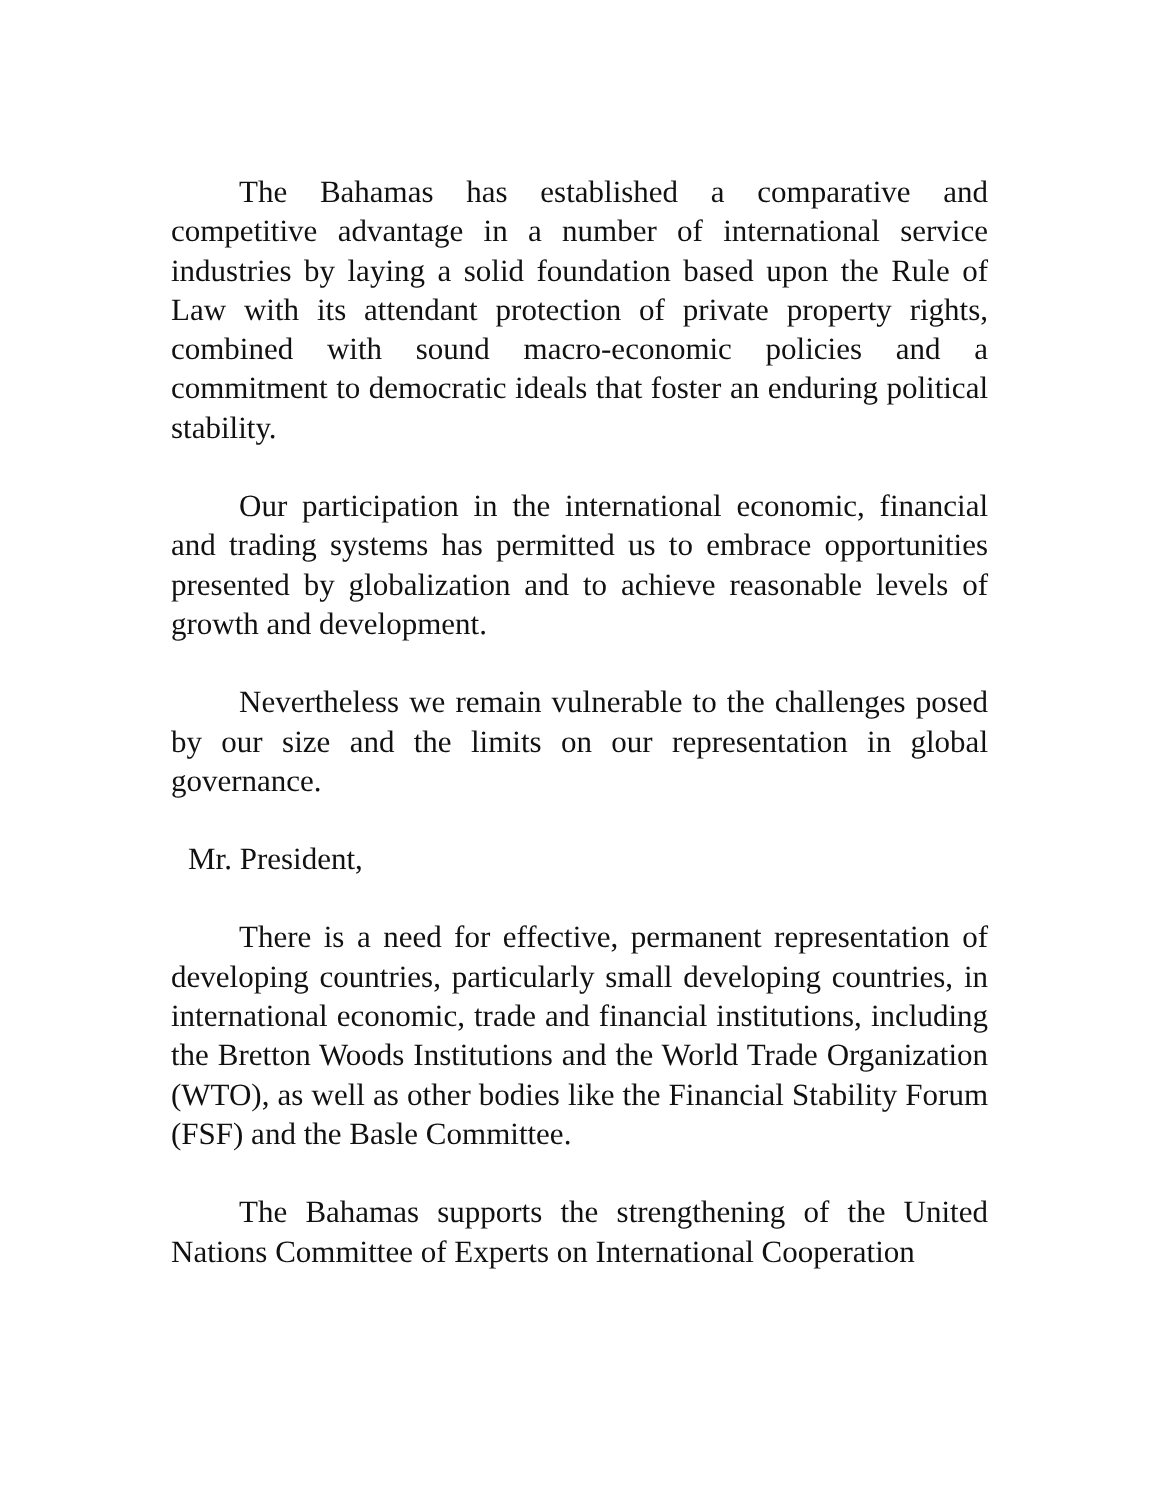The Bahamas has established a comparative and competitive advantage in a number of international service industries by laying a solid foundation based upon the Rule of Law with its attendant protection of private property rights, combined with sound macro-economic policies and a commitment to democratic ideals that foster an enduring political stability.
Our participation in the international economic, financial and trading systems has permitted us to embrace opportunities presented by globalization and to achieve reasonable levels of growth and development.
Nevertheless we remain vulnerable to the challenges posed by our size and the limits on our representation in global governance.
Mr. President,
There is a need for effective, permanent representation of developing countries, particularly small developing countries, in international economic, trade and financial institutions, including the Bretton Woods Institutions and the World Trade Organization (WTO), as well as other bodies like the Financial Stability Forum (FSF) and the Basle Committee.
The Bahamas supports the strengthening of the United Nations Committee of Experts on International Cooperation